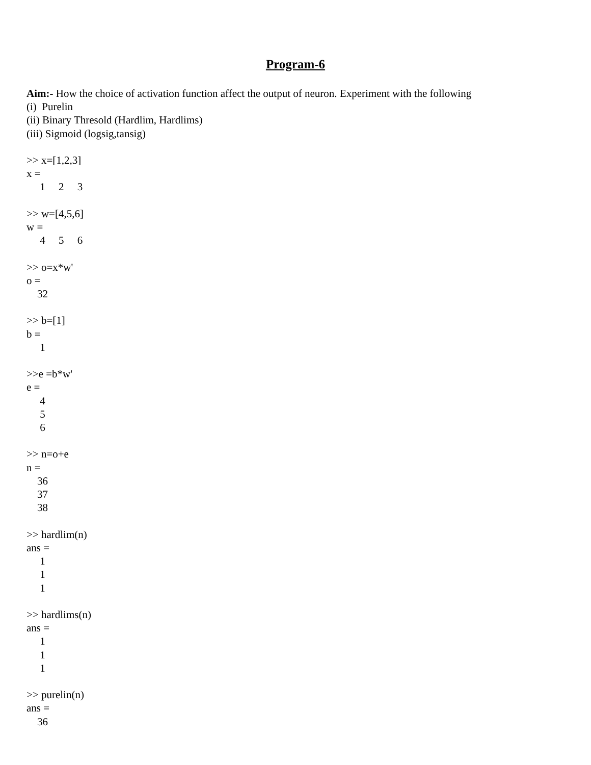Program-6
Aim:- How the choice of activation function affect the output of neuron. Experiment with the following
(i) Purelin
(ii) Binary Thresold (Hardlim, Hardlims)
(iii) Sigmoid (logsig,tansig)
>> x=[1,2,3]
x =
1 2 3
>> w=[4,5,6]
w =
4 5 6
>> o=x*w'
o =
32
>> b=[1]
b =
1
>>e =b*w'
e =
4
5
6
>> n=o+e
n =
36
37
38
>> hardlim(n)
ans =
1
1
1
>> hardlims(n)
ans =
1
1
1
>> purelin(n)
ans =
36